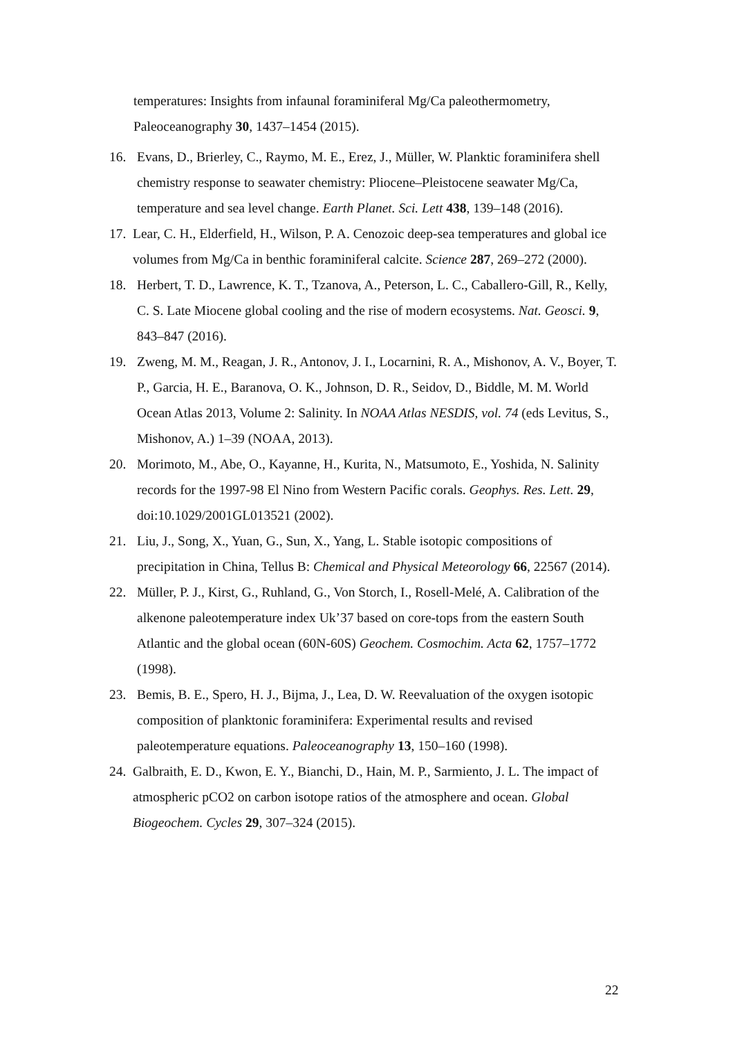temperatures: Insights from infaunal foraminiferal Mg/Ca paleothermometry, Paleoceanography 30, 1437–1454 (2015).
16. Evans, D., Brierley, C., Raymo, M. E., Erez, J., Müller, W. Planktic foraminifera shell chemistry response to seawater chemistry: Pliocene–Pleistocene seawater Mg/Ca, temperature and sea level change. Earth Planet. Sci. Lett 438, 139–148 (2016).
17. Lear, C. H., Elderfield, H., Wilson, P. A. Cenozoic deep-sea temperatures and global ice volumes from Mg/Ca in benthic foraminiferal calcite. Science 287, 269–272 (2000).
18. Herbert, T. D., Lawrence, K. T., Tzanova, A., Peterson, L. C., Caballero-Gill, R., Kelly, C. S. Late Miocene global cooling and the rise of modern ecosystems. Nat. Geosci. 9, 843–847 (2016).
19. Zweng, M. M., Reagan, J. R., Antonov, J. I., Locarnini, R. A., Mishonov, A. V., Boyer, T. P., Garcia, H. E., Baranova, O. K., Johnson, D. R., Seidov, D., Biddle, M. M. World Ocean Atlas 2013, Volume 2: Salinity. In NOAA Atlas NESDIS, vol. 74 (eds Levitus, S., Mishonov, A.) 1–39 (NOAA, 2013).
20. Morimoto, M., Abe, O., Kayanne, H., Kurita, N., Matsumoto, E., Yoshida, N. Salinity records for the 1997-98 El Nino from Western Pacific corals. Geophys. Res. Lett. 29, doi:10.1029/2001GL013521 (2002).
21. Liu, J., Song, X., Yuan, G., Sun, X., Yang, L. Stable isotopic compositions of precipitation in China, Tellus B: Chemical and Physical Meteorology 66, 22567 (2014).
22. Müller, P. J., Kirst, G., Ruhland, G., Von Storch, I., Rosell-Melé, A. Calibration of the alkenone paleotemperature index Uk’37 based on core-tops from the eastern South Atlantic and the global ocean (60N-60S) Geochem. Cosmochim. Acta 62, 1757–1772 (1998).
23. Bemis, B. E., Spero, H. J., Bijma, J., Lea, D. W. Reevaluation of the oxygen isotopic composition of planktonic foraminifera: Experimental results and revised paleotemperature equations. Paleoceanography 13, 150–160 (1998).
24. Galbraith, E. D., Kwon, E. Y., Bianchi, D., Hain, M. P., Sarmiento, J. L. The impact of atmospheric pCO2 on carbon isotope ratios of the atmosphere and ocean. Global Biogeochem. Cycles 29, 307–324 (2015).
22